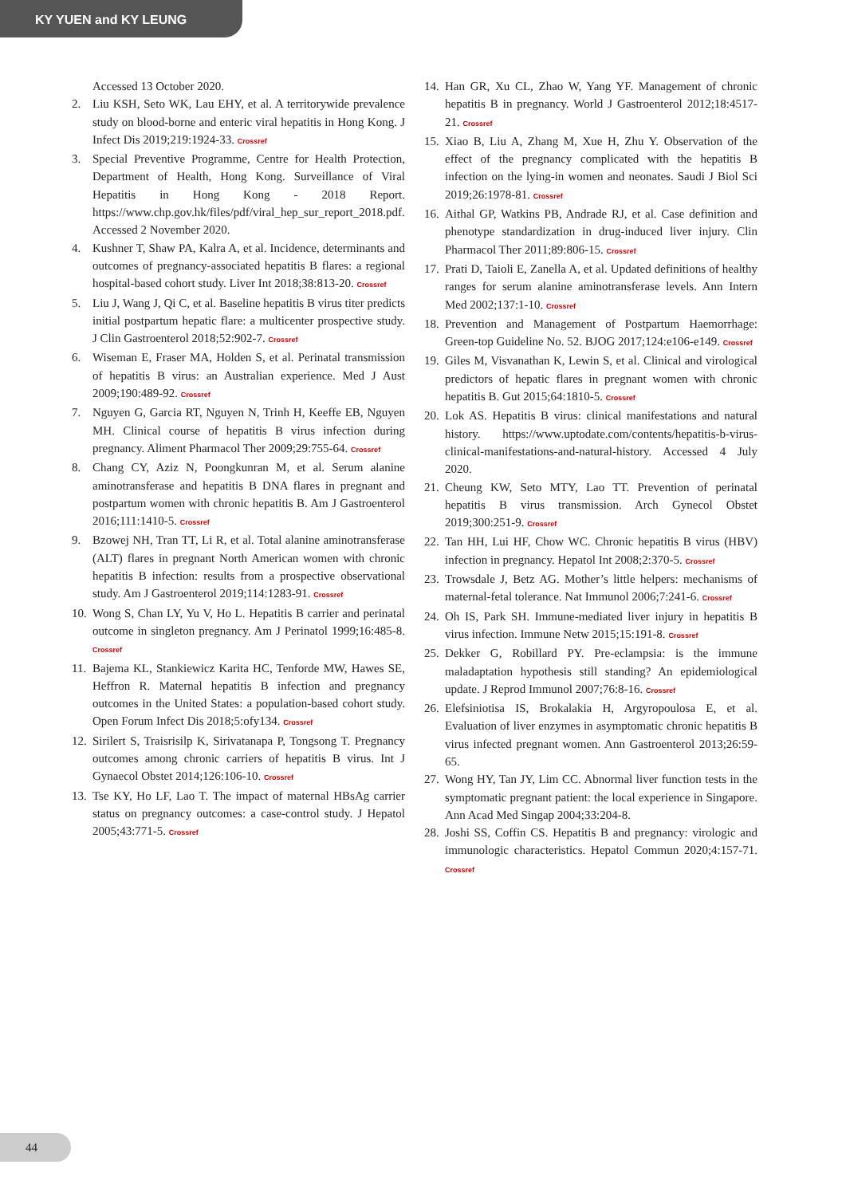KY YUEN and KY LEUNG
Accessed 13 October 2020.
2. Liu KSH, Seto WK, Lau EHY, et al. A territorywide prevalence study on blood-borne and enteric viral hepatitis in Hong Kong. J Infect Dis 2019;219:1924-33. Crossref
3. Special Preventive Programme, Centre for Health Protection, Department of Health, Hong Kong. Surveillance of Viral Hepatitis in Hong Kong - 2018 Report. https://www.chp.gov.hk/files/pdf/viral_hep_sur_report_2018.pdf. Accessed 2 November 2020.
4. Kushner T, Shaw PA, Kalra A, et al. Incidence, determinants and outcomes of pregnancy-associated hepatitis B flares: a regional hospital-based cohort study. Liver Int 2018;38:813-20. Crossref
5. Liu J, Wang J, Qi C, et al. Baseline hepatitis B virus titer predicts initial postpartum hepatic flare: a multicenter prospective study. J Clin Gastroenterol 2018;52:902-7. Crossref
6. Wiseman E, Fraser MA, Holden S, et al. Perinatal transmission of hepatitis B virus: an Australian experience. Med J Aust 2009;190:489-92. Crossref
7. Nguyen G, Garcia RT, Nguyen N, Trinh H, Keeffe EB, Nguyen MH. Clinical course of hepatitis B virus infection during pregnancy. Aliment Pharmacol Ther 2009;29:755-64. Crossref
8. Chang CY, Aziz N, Poongkunran M, et al. Serum alanine aminotransferase and hepatitis B DNA flares in pregnant and postpartum women with chronic hepatitis B. Am J Gastroenterol 2016;111:1410-5. Crossref
9. Bzowej NH, Tran TT, Li R, et al. Total alanine aminotransferase (ALT) flares in pregnant North American women with chronic hepatitis B infection: results from a prospective observational study. Am J Gastroenterol 2019;114:1283-91. Crossref
10. Wong S, Chan LY, Yu V, Ho L. Hepatitis B carrier and perinatal outcome in singleton pregnancy. Am J Perinatol 1999;16:485-8. Crossref
11. Bajema KL, Stankiewicz Karita HC, Tenforde MW, Hawes SE, Heffron R. Maternal hepatitis B infection and pregnancy outcomes in the United States: a population-based cohort study. Open Forum Infect Dis 2018;5:ofy134. Crossref
12. Sirilert S, Traisrisilp K, Sirivatanapa P, Tongsong T. Pregnancy outcomes among chronic carriers of hepatitis B virus. Int J Gynaecol Obstet 2014;126:106-10. Crossref
13. Tse KY, Ho LF, Lao T. The impact of maternal HBsAg carrier status on pregnancy outcomes: a case-control study. J Hepatol 2005;43:771-5. Crossref
14. Han GR, Xu CL, Zhao W, Yang YF. Management of chronic hepatitis B in pregnancy. World J Gastroenterol 2012;18:4517-21. Crossref
15. Xiao B, Liu A, Zhang M, Xue H, Zhu Y. Observation of the effect of the pregnancy complicated with the hepatitis B infection on the lying-in women and neonates. Saudi J Biol Sci 2019;26:1978-81. Crossref
16. Aithal GP, Watkins PB, Andrade RJ, et al. Case definition and phenotype standardization in drug-induced liver injury. Clin Pharmacol Ther 2011;89:806-15. Crossref
17. Prati D, Taioli E, Zanella A, et al. Updated definitions of healthy ranges for serum alanine aminotransferase levels. Ann Intern Med 2002;137:1-10. Crossref
18. Prevention and Management of Postpartum Haemorrhage: Green-top Guideline No. 52. BJOG 2017;124:e106-e149. Crossref
19. Giles M, Visvanathan K, Lewin S, et al. Clinical and virological predictors of hepatic flares in pregnant women with chronic hepatitis B. Gut 2015;64:1810-5. Crossref
20. Lok AS. Hepatitis B virus: clinical manifestations and natural history. https://www.uptodate.com/contents/hepatitis-b-virus-clinical-manifestations-and-natural-history. Accessed 4 July 2020.
21. Cheung KW, Seto MTY, Lao TT. Prevention of perinatal hepatitis B virus transmission. Arch Gynecol Obstet 2019;300:251-9. Crossref
22. Tan HH, Lui HF, Chow WC. Chronic hepatitis B virus (HBV) infection in pregnancy. Hepatol Int 2008;2:370-5. Crossref
23. Trowsdale J, Betz AG. Mother’s little helpers: mechanisms of maternal-fetal tolerance. Nat Immunol 2006;7:241-6. Crossref
24. Oh IS, Park SH. Immune-mediated liver injury in hepatitis B virus infection. Immune Netw 2015;15:191-8. Crossref
25. Dekker G, Robillard PY. Pre-eclampsia: is the immune maladaptation hypothesis still standing? An epidemiological update. J Reprod Immunol 2007;76:8-16. Crossref
26. Elefsiniotisa IS, Brokalakia H, Argyropoulosa E, et al. Evaluation of liver enzymes in asymptomatic chronic hepatitis B virus infected pregnant women. Ann Gastroenterol 2013;26:59-65.
27. Wong HY, Tan JY, Lim CC. Abnormal liver function tests in the symptomatic pregnant patient: the local experience in Singapore. Ann Acad Med Singap 2004;33:204-8.
28. Joshi SS, Coffin CS. Hepatitis B and pregnancy: virologic and immunologic characteristics. Hepatol Commun 2020;4:157-71. Crossref
44